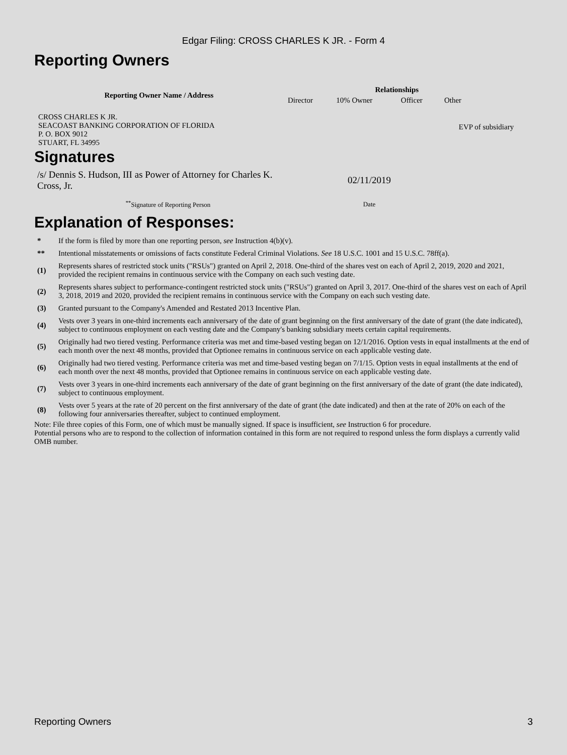Edgar Filing: CROSS CHARLES K JR. - Form 4
Reporting Owners
| Reporting Owner Name / Address | Relationships | | | | |
| --- | --- | --- | --- | --- | --- |
| | Director | 10% Owner | Officer | Other | |
| CROSS CHARLES K JR. SEACOAST BANKING CORPORATION OF FLORIDA P. O. BOX 9012 STUART, FL 34995 | | | | EVP of subsidiary | |
Signatures
| /s/ Dennis S. Hudson, III as Power of Attorney for Charles K. Cross, Jr. | 02/11/2019 |
| <sup>**</sup> Signature of Reporting Person | Date |
Explanation of Responses:
| * | If the form is filed by more than one reporting person, see Instruction 4(b)(v). |
| ** | Intentional misstatements or omissions of facts constitute Federal Criminal Violations. See 18 U.S.C. 1001 and 15 U.S.C. 78ff(a). |
| (1) | Represents shares of restricted stock units ("RSUs") granted on April 2, 2018. One-third of the shares vest on each of April 2, 2019, 2020 and 2021, provided the recipient remains in continuous service with the Company on each such vesting date. |
| (2) | Represents shares subject to performance-contingent restricted stock units ("RSUs") granted on April 3, 2017. One-third of the shares vest on each of April 3, 2018, 2019 and 2020, provided the recipient remains in continuous service with the Company on each such vesting date. |
| (3) | Granted pursuant to the Company's Amended and Restated 2013 Incentive Plan. |
| (4) | Vests over 3 years in one-third increments each anniversary of the date of grant beginning on the first anniversary of the date of grant (the date indicated), subject to continuous employment on each vesting date and the Company's banking subsidiary meets certain capital requirements. |
| (5) | Originally had two tiered vesting. Performance criteria was met and time-based vesting began on 12/1/2016. Option vests in equal installments at the end of each month over the next 48 months, provided that Optionee remains in continuous service on each applicable vesting date. |
| (6) | Originally had two tiered vesting. Performance criteria was met and time-based vesting began on 7/1/15. Option vests in equal installments at the end of each month over the next 48 months, provided that Optionee remains in continuous service on each applicable vesting date. |
| (7) | Vests over 3 years in one-third increments each anniversary of the date of grant beginning on the first anniversary of the date of grant (the date indicated), subject to continuous employment. |
| (8) | Vests over 5 years at the rate of 20 percent on the first anniversary of the date of grant (the date indicated) and then at the rate of 20% on each of the following four anniversaries thereafter, subject to continued employment. |
Note: File three copies of this Form, one of which must be manually signed. If space is insufficient, see Instruction 6 for procedure.
Potential persons who are to respond to the collection of information contained in this form are not required to respond unless the form displays a currently valid OMB number.
Reporting Owners 3